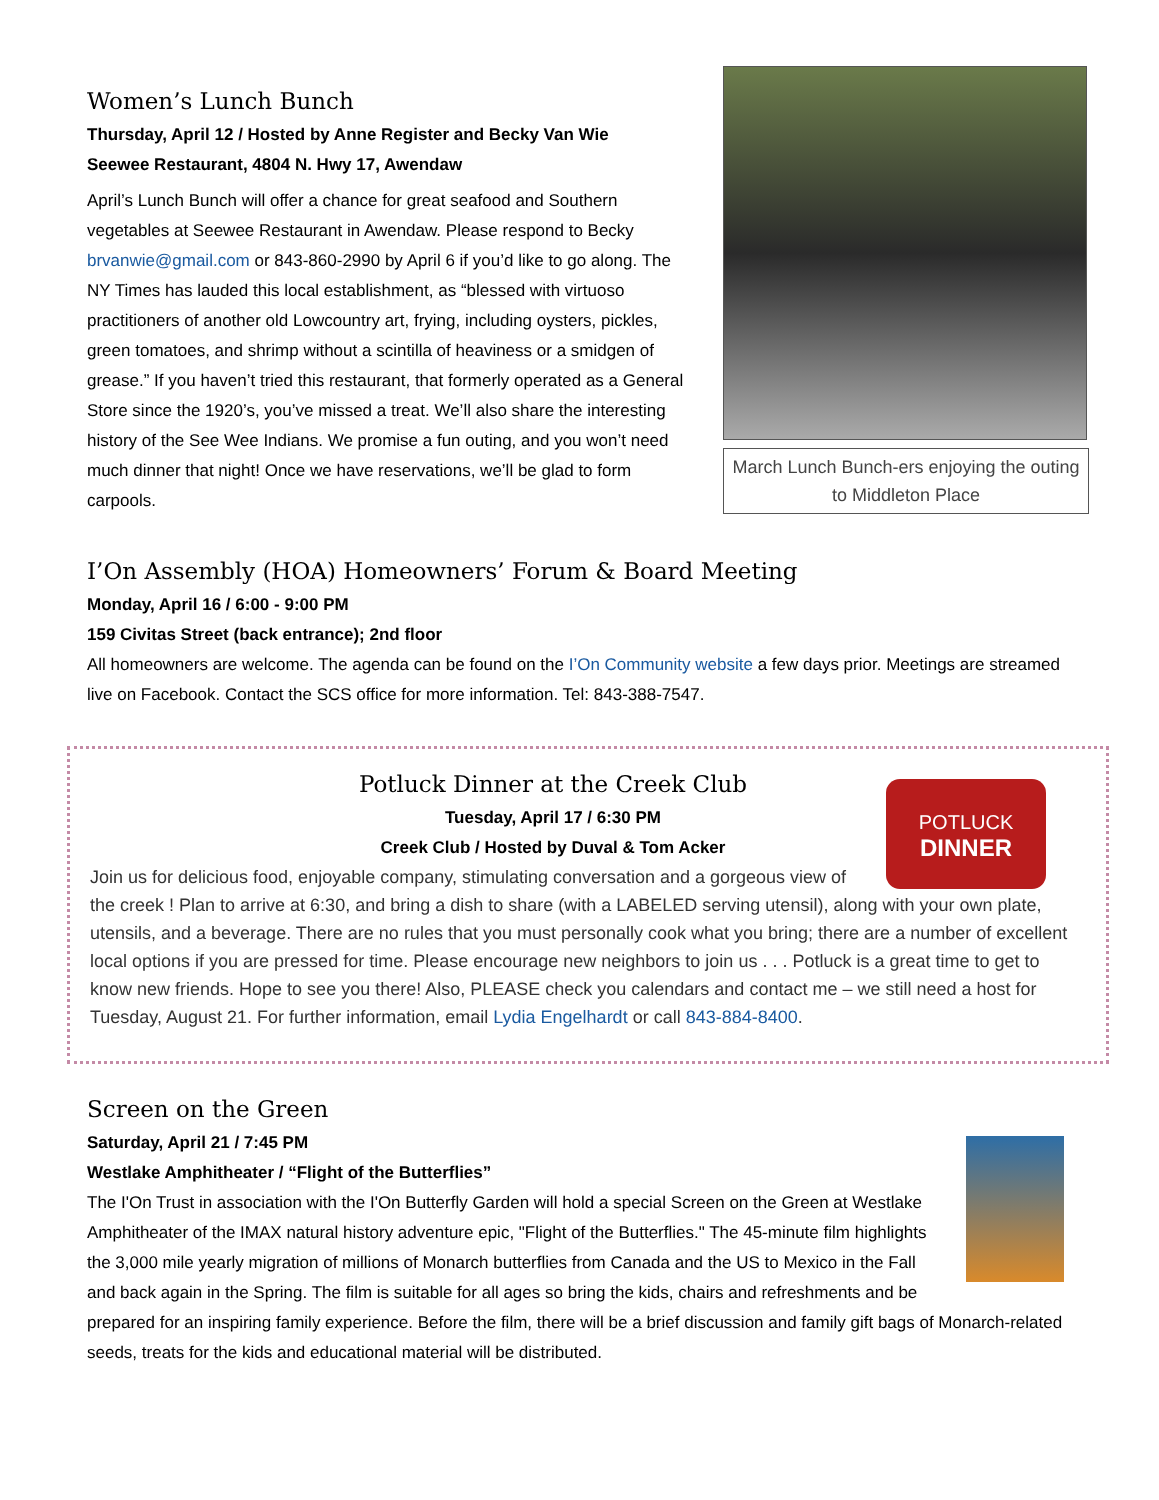Women’s Lunch Bunch
Thursday, April 12 / Hosted by Anne Register and Becky Van Wie
Seewee Restaurant, 4804 N. Hwy 17, Awendaw
April’s Lunch Bunch will offer a chance for great seafood and Southern vegetables at Seewee Restaurant in Awendaw. Please respond to Becky brvanwie@gmail.com or 843-860-2990 by April 6 if you’d like to go along. The NY Times has lauded this local establishment, as “blessed with virtuoso practitioners of another old Lowcountry art, frying, including oysters, pickles, green tomatoes, and shrimp without a scintilla of heaviness or a smidgen of grease.” If you haven’t tried this restaurant, that formerly operated as a General Store since the 1920’s, you’ve missed a treat. We’ll also share the interesting history of the See Wee Indians. We promise a fun outing, and you won’t need much dinner that night! Once we have reservations, we’ll be glad to form carpools.
March Lunch Bunch-ers enjoying the outing to Middleton Place
I’On Assembly (HOA) Homeowners’ Forum & Board Meeting
Monday, April 16 / 6:00 - 9:00 PM
159 Civitas Street (back entrance); 2nd floor
All homeowners are welcome. The agenda can be found on the I’On Community website a few days prior. Meetings are streamed live on Facebook. Contact the SCS office for more information. Tel: 843-388-7547.
POTLUCK
DINNER
Potluck Dinner at the Creek Club
Tuesday, April 17 / 6:30 PM
Creek Club / Hosted by Duval & Tom Acker
Join us for delicious food, enjoyable company, stimulating conversation and a gorgeous view of the creek ! Plan to arrive at 6:30, and bring a dish to share (with a LABELED serving utensil), along with your own plate, utensils, and a beverage. There are no rules that you must personally cook what you bring; there are a number of excellent local options if you are pressed for time. Please encourage new neighbors to join us . . . Potluck is a great time to get to know new friends. Hope to see you there! Also, PLEASE check you calendars and contact me – we still need a host for Tuesday, August 21. For further information, email Lydia Engelhardt or call 843-884-8400.
Screen on the Green
Saturday, April 21 / 7:45 PM
Westlake Amphitheater / “Flight of the Butterflies”
The I'On Trust in association with the I'On Butterfly Garden will hold a special Screen on the Green at Westlake Amphitheater of the IMAX natural history adventure epic, "Flight of the Butterflies." The 45-minute film highlights the 3,000 mile yearly migration of millions of Monarch butterflies from Canada and the US to Mexico in the Fall and back again in the Spring. The film is suitable for all ages so bring the kids, chairs and refreshments and be prepared for an inspiring family experience. Before the film, there will be a brief discussion and family gift bags of Monarch-related seeds, treats for the kids and educational material will be distributed.